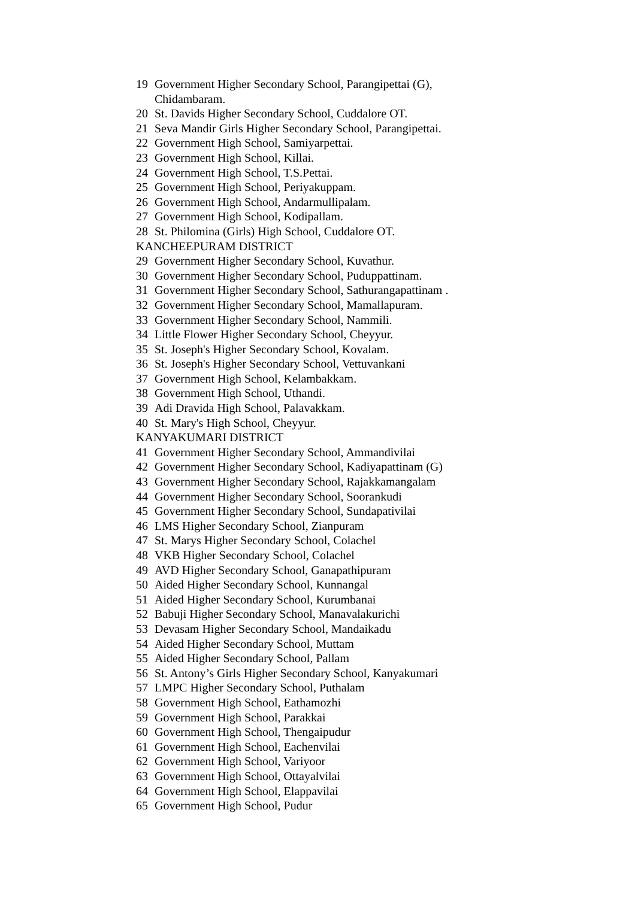19 Government Higher Secondary School, Parangipettai (G), Chidambaram.
20 St. Davids Higher Secondary School, Cuddalore OT.
21 Seva Mandir Girls Higher Secondary School, Parangipettai.
22 Government High School, Samiyarpettai.
23 Government High School, Killai.
24 Government High School, T.S.Pettai.
25 Government High School, Periyakuppam.
26 Government High School, Andarmullipalam.
27 Government High School, Kodipallam.
28 St. Philomina (Girls) High School, Cuddalore OT.
KANCHEEPURAM DISTRICT
29 Government Higher Secondary School, Kuvathur.
30 Government Higher Secondary School, Puduppattinam.
31 Government Higher Secondary School, Sathurangapattinam .
32 Government Higher Secondary School, Mamallapuram.
33 Government Higher Secondary School, Nammili.
34 Little Flower Higher Secondary School, Cheyyur.
35 St. Joseph's Higher Secondary School, Kovalam.
36 St. Joseph's Higher Secondary School, Vettuvankani
37 Government High School, Kelambakkam.
38 Government High School, Uthandi.
39 Adi Dravida High School, Palavakkam.
40 St. Mary's High School, Cheyyur.
KANYAKUMARI DISTRICT
41 Government Higher Secondary School, Ammandivilai
42 Government Higher Secondary School, Kadiyapattinam (G)
43 Government Higher Secondary School, Rajakkamangalam
44 Government Higher Secondary School, Soorankudi
45 Government Higher Secondary School, Sundapativilai
46 LMS Higher Secondary School, Zianpuram
47 St. Marys Higher Secondary School, Colachel
48 VKB Higher Secondary School, Colachel
49 AVD Higher Secondary School, Ganapathipuram
50 Aided Higher Secondary School, Kunnangal
51 Aided Higher Secondary School, Kurumbanai
52 Babuji Higher Secondary School, Manavalakurichi
53 Devasam Higher Secondary School, Mandaikadu
54 Aided Higher Secondary School, Muttam
55 Aided Higher Secondary School, Pallam
56 St. Antony’s Girls Higher Secondary School, Kanyakumari
57 LMPC Higher Secondary School, Puthalam
58 Government High School, Eathamozhi
59 Government High School, Parakkai
60 Government High School, Thengaipudur
61 Government High School, Eachenvilai
62 Government High School, Variyoor
63 Government High School, Ottayalvilai
64 Government High School, Elappavilai
65 Government High School, Pudur